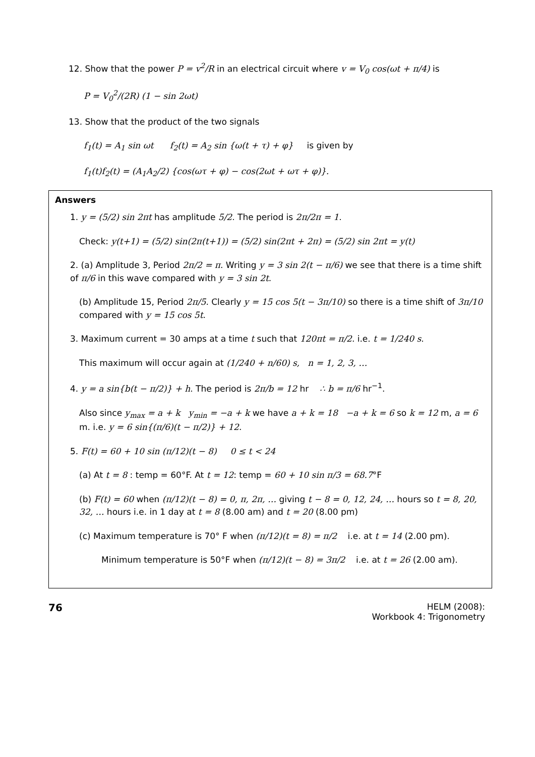12. Show that the power P = v<sup>2</sup>/R in an electrical circuit where v = V<sub>0</sub> cos(ωt + π/4) is
P = V<sub>0</sub><sup>2</sup>/(2R) (1 − sin 2ωt)
13. Show that the product of the two signals
f<sub>1</sub>(t) = A<sub>1</sub> sin ωt f<sub>2</sub>(t) = A<sub>2</sub> sin {ω(t + τ) + φ} is given by
f<sub>1</sub>(t)f<sub>2</sub>(t) = (A<sub>1</sub>A<sub>2</sub>/2) {cos(ωτ + φ) − cos(2ωt + ωτ + φ)}.
Answers
1. y = (5/2) sin 2πt has amplitude 5/2. The period is 2π/2π = 1.
Check: y(t+1) = (5/2) sin(2π(t+1)) = (5/2) sin(2πt + 2π) = (5/2) sin 2πt = y(t)
2. (a) Amplitude 3, Period 2π/2 = π. Writing y = 3 sin 2(t − π/6) we see that there is a time shift of π/6 in this wave compared with y = 3 sin 2t.
(b) Amplitude 15, Period 2π/5. Clearly y = 15 cos 5(t − 3π/10) so there is a time shift of 3π/10 compared with y = 15 cos 5t.
3. Maximum current = 30 amps at a time t such that 120πt = π/2. i.e. t = 1/240 s.
This maximum will occur again at (1/240 + n/60) s, n = 1, 2, 3, …
4. y = a sin{b(t − π/2)} + h. The period is 2π/b = 12 hr ∴ b = π/6 hr<sup>−1</sup>.
Also since y<sub>max</sub> = a + k y<sub>min</sub> = −a + k we have a + k = 18 −a + k = 6 so k = 12 m, a = 6 m. i.e. y = 6 sin{(π/6)(t − π/2)} + 12.
5. F(t) = 60 + 10 sin (π/12)(t − 8) 0 ≤ t < 24
(a) At t = 8 : temp = 60°F. At t = 12: temp = 60 + 10 sin π/3 = 68.7°F
(b) F(t) = 60 when (π/12)(t − 8) = 0, π, 2π, … giving t − 8 = 0, 12, 24, … hours so t = 8, 20, 32, … hours i.e. in 1 day at t = 8 (8.00 am) and t = 20 (8.00 pm)
(c) Maximum temperature is 70° F when (π/12)(t = 8) = π/2 i.e. at t = 14 (2.00 pm).
Minimum temperature is 50°F when (π/12)(t − 8) = 3π/2 i.e. at t = 26 (2.00 am).
76
HELM (2008):
Workbook 4: Trigonometry